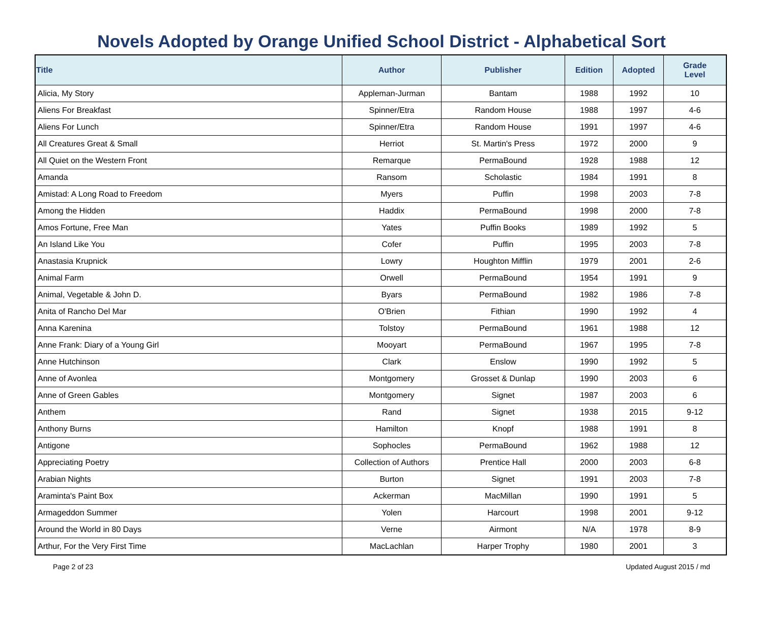Novels Adopted by Orange Unified School District - Alphabetical Sort
| Title | Author | Publisher | Edition | Adopted | Grade Level |
| --- | --- | --- | --- | --- | --- |
| Alicia, My Story | Appleman-Jurman | Bantam | 1988 | 1992 | 10 |
| Aliens For Breakfast | Spinner/Etra | Random House | 1988 | 1997 | 4-6 |
| Aliens For Lunch | Spinner/Etra | Random House | 1991 | 1997 | 4-6 |
| All Creatures Great & Small | Herriot | St. Martin's Press | 1972 | 2000 | 9 |
| All Quiet on the Western Front | Remarque | PermaBound | 1928 | 1988 | 12 |
| Amanda | Ransom | Scholastic | 1984 | 1991 | 8 |
| Amistad: A Long Road to Freedom | Myers | Puffin | 1998 | 2003 | 7-8 |
| Among the Hidden | Haddix | PermaBound | 1998 | 2000 | 7-8 |
| Amos Fortune, Free Man | Yates | Puffin Books | 1989 | 1992 | 5 |
| An Island Like You | Cofer | Puffin | 1995 | 2003 | 7-8 |
| Anastasia Krupnick | Lowry | Houghton Mifflin | 1979 | 2001 | 2-6 |
| Animal Farm | Orwell | PermaBound | 1954 | 1991 | 9 |
| Animal, Vegetable & John D. | Byars | PermaBound | 1982 | 1986 | 7-8 |
| Anita of Rancho Del Mar | O'Brien | Fithian | 1990 | 1992 | 4 |
| Anna Karenina | Tolstoy | PermaBound | 1961 | 1988 | 12 |
| Anne Frank: Diary of a Young Girl | Mooyart | PermaBound | 1967 | 1995 | 7-8 |
| Anne Hutchinson | Clark | Enslow | 1990 | 1992 | 5 |
| Anne of Avonlea | Montgomery | Grosset & Dunlap | 1990 | 2003 | 6 |
| Anne of Green Gables | Montgomery | Signet | 1987 | 2003 | 6 |
| Anthem | Rand | Signet | 1938 | 2015 | 9-12 |
| Anthony Burns | Hamilton | Knopf | 1988 | 1991 | 8 |
| Antigone | Sophocles | PermaBound | 1962 | 1988 | 12 |
| Appreciating Poetry | Collection of Authors | Prentice Hall | 2000 | 2003 | 6-8 |
| Arabian Nights | Burton | Signet | 1991 | 2003 | 7-8 |
| Araminta's Paint Box | Ackerman | MacMillan | 1990 | 1991 | 5 |
| Armageddon Summer | Yolen | Harcourt | 1998 | 2001 | 9-12 |
| Around the World in 80 Days | Verne | Airmont | N/A | 1978 | 8-9 |
| Arthur, For the Very First Time | MacLachlan | Harper Trophy | 1980 | 2001 | 3 |
Page 2 of 23 Updated August 2015 / md